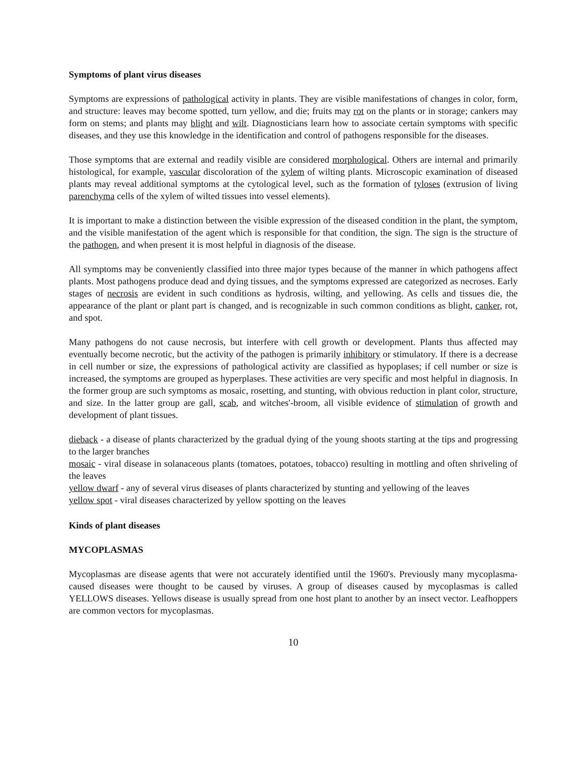Symptoms of plant virus diseases
Symptoms are expressions of pathological activity in plants. They are visible manifestations of changes in color, form, and structure: leaves may become spotted, turn yellow, and die; fruits may rot on the plants or in storage; cankers may form on stems; and plants may blight and wilt. Diagnosticians learn how to associate certain symptoms with specific diseases, and they use this knowledge in the identification and control of pathogens responsible for the diseases.
Those symptoms that are external and readily visible are considered morphological. Others are internal and primarily histological, for example, vascular discoloration of the xylem of wilting plants. Microscopic examination of diseased plants may reveal additional symptoms at the cytological level, such as the formation of tyloses (extrusion of living parenchyma cells of the xylem of wilted tissues into vessel elements).
It is important to make a distinction between the visible expression of the diseased condition in the plant, the symptom, and the visible manifestation of the agent which is responsible for that condition, the sign. The sign is the structure of the pathogen, and when present it is most helpful in diagnosis of the disease.
All symptoms may be conveniently classified into three major types because of the manner in which pathogens affect plants. Most pathogens produce dead and dying tissues, and the symptoms expressed are categorized as necroses. Early stages of necrosis are evident in such conditions as hydrosis, wilting, and yellowing. As cells and tissues die, the appearance of the plant or plant part is changed, and is recognizable in such common conditions as blight, canker, rot, and spot.
Many pathogens do not cause necrosis, but interfere with cell growth or development. Plants thus affected may eventually become necrotic, but the activity of the pathogen is primarily inhibitory or stimulatory. If there is a decrease in cell number or size, the expressions of pathological activity are classified as hypoplases; if cell number or size is increased, the symptoms are grouped as hyperplases. These activities are very specific and most helpful in diagnosis. In the former group are such symptoms as mosaic, rosetting, and stunting, with obvious reduction in plant color, structure, and size. In the latter group are gall, scab, and witches'-broom, all visible evidence of stimulation of growth and development of plant tissues.
dieback - a disease of plants characterized by the gradual dying of the young shoots starting at the tips and progressing to the larger branches
mosaic - viral disease in solanaceous plants (tomatoes, potatoes, tobacco) resulting in mottling and often shriveling of the leaves
yellow dwarf - any of several virus diseases of plants characterized by stunting and yellowing of the leaves
yellow spot - viral diseases characterized by yellow spotting on the leaves
Kinds of plant diseases
MYCOPLASMAS
Mycoplasmas are disease agents that were not accurately identified until the 1960's. Previously many mycoplasma-caused diseases were thought to be caused by viruses. A group of diseases caused by mycoplasmas is called YELLOWS diseases. Yellows disease is usually spread from one host plant to another by an insect vector. Leafhoppers are common vectors for mycoplasmas.
10